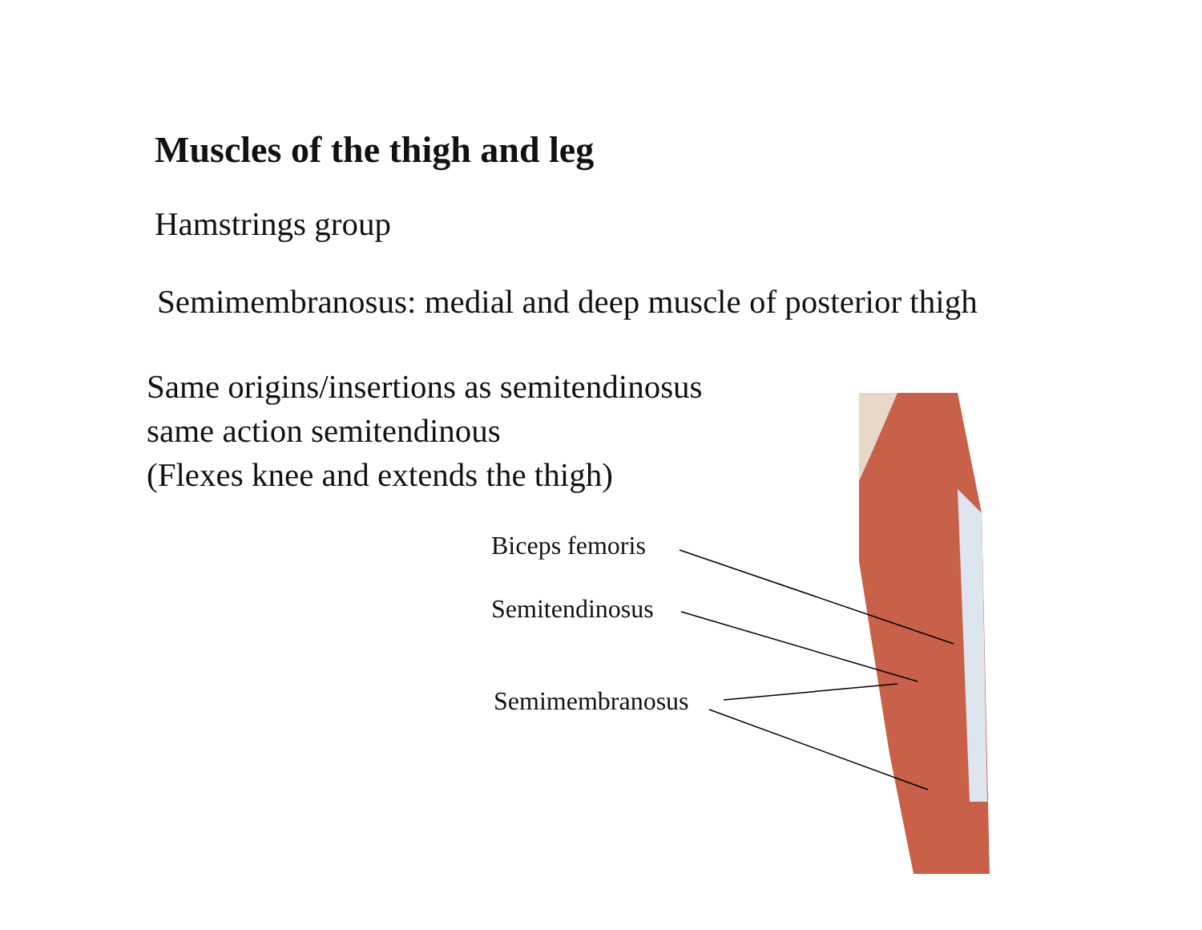Muscles of the thigh and leg
Hamstrings group
Semimembranosus: medial and deep muscle of posterior thigh
Same origins/insertions as semitendinosus
same action semitendinous
(Flexes knee and extends the thigh)
Biceps femoris
Semitendinosus
Semimembranosus